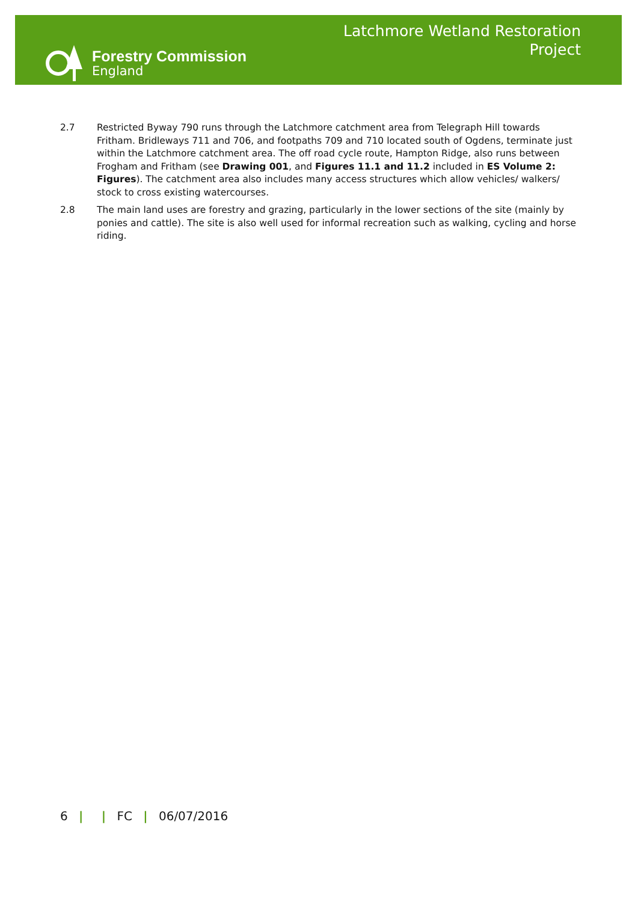Forestry Commission
England
Latchmore Wetland Restoration
Project
2.7 Restricted Byway 790 runs through the Latchmore catchment area from Telegraph Hill towards Fritham. Bridleways 711 and 706, and footpaths 709 and 710 located south of Ogdens, terminate just within the Latchmore catchment area. The off road cycle route, Hampton Ridge, also runs between Frogham and Fritham (see Drawing 001, and Figures 11.1 and 11.2 included in ES Volume 2: Figures). The catchment area also includes many access structures which allow vehicles/ walkers/ stock to cross existing watercourses.
2.8 The main land uses are forestry and grazing, particularly in the lower sections of the site (mainly by ponies and cattle). The site is also well used for informal recreation such as walking, cycling and horse riding.
6 | | FC | 06/07/2016